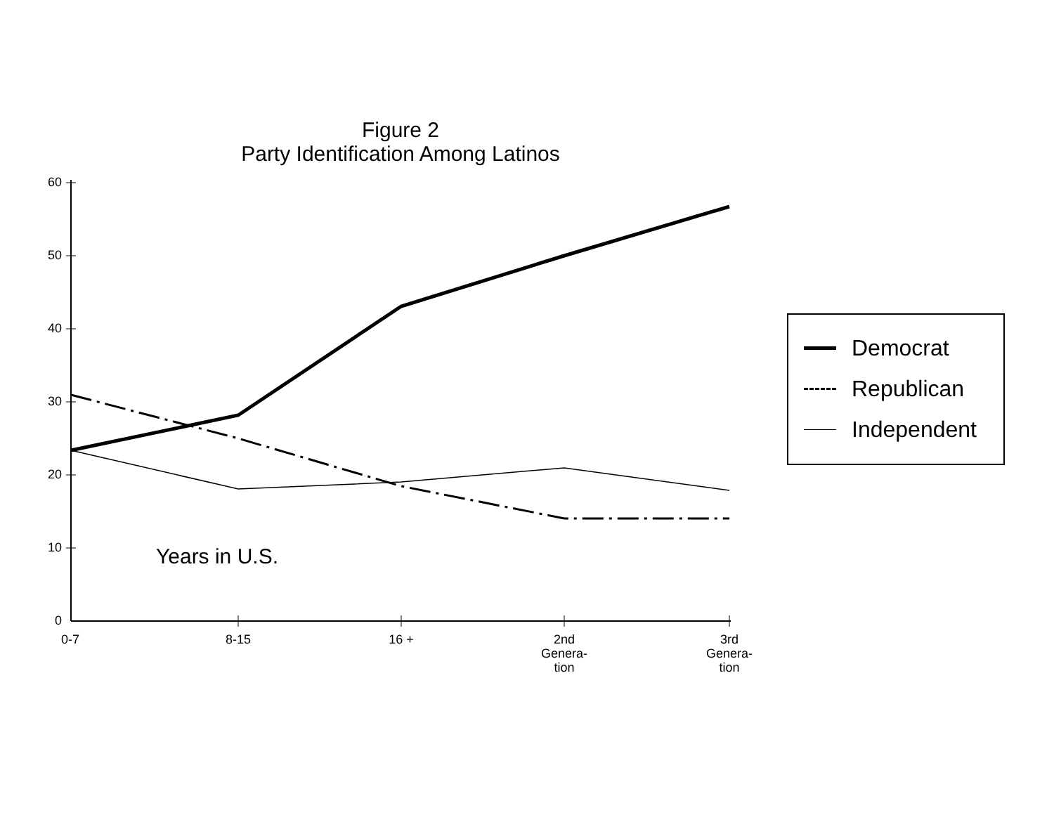Figure 2
Party Identification Among Latinos
60
50
40
30
20
10
0
Years in U.S.
0-7
8-15
16 +
2nd
Genera-
tion
3rd
Genera-
tion
Democrat
Republican
Independent